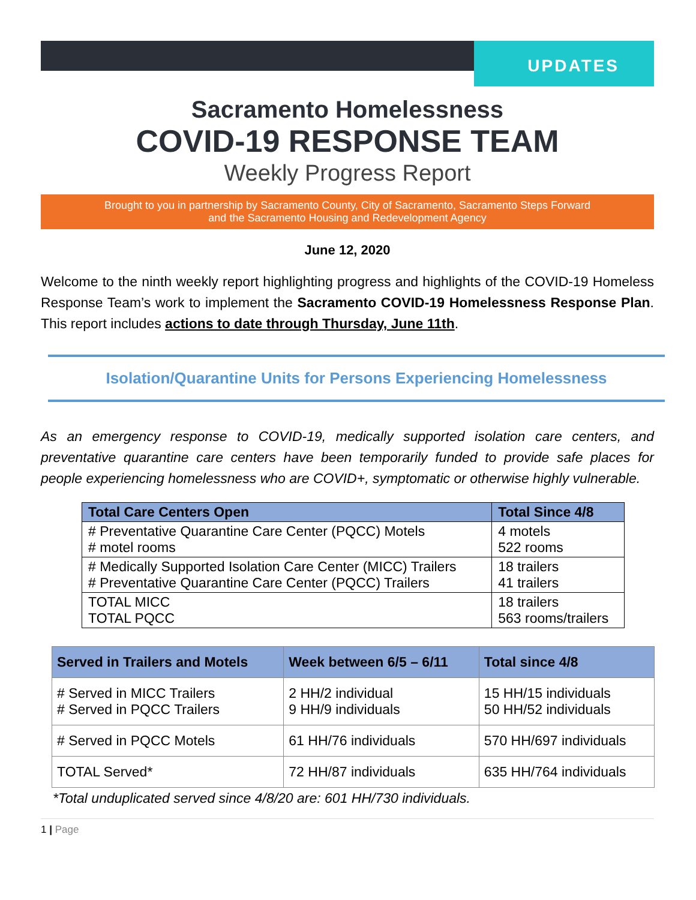UPDATES
Sacramento Homelessness
COVID-19 RESPONSE TEAM
Weekly Progress Report
Brought to you in partnership by Sacramento County, City of Sacramento, Sacramento Steps Forward
and the Sacramento Housing and Redevelopment Agency
June 12, 2020
Welcome to the ninth weekly report highlighting progress and highlights of the COVID-19 Homeless Response Team’s work to implement the Sacramento COVID-19 Homelessness Response Plan. This report includes actions to date through Thursday, June 11th.
Isolation/Quarantine Units for Persons Experiencing Homelessness
As an emergency response to COVID-19, medically supported isolation care centers, and preventative quarantine care centers have been temporarily funded to provide safe places for people experiencing homelessness who are COVID+, symptomatic or otherwise highly vulnerable.
| Total Care Centers Open | Total Since 4/8 |
| --- | --- |
| # Preventative Quarantine Care Center (PQCC) Motels # motel rooms | 4 motels 522 rooms |
| # Medically Supported Isolation Care Center (MICC) Trailers # Preventative Quarantine Care Center (PQCC) Trailers | 18 trailers 41 trailers |
| TOTAL MICC TOTAL PQCC | 18 trailers 563 rooms/trailers |
| Served in Trailers and Motels | Week between 6/5 – 6/11 | Total since 4/8 |
| --- | --- | --- |
| # Served in MICC Trailers # Served in PQCC Trailers | 2 HH/2 individual 9 HH/9 individuals | 15 HH/15 individuals 50 HH/52 individuals |
| # Served in PQCC Motels | 61 HH/76 individuals | 570 HH/697 individuals |
| TOTAL Served* | 72 HH/87 individuals | 635 HH/764 individuals |
*Total unduplicated served since 4/8/20 are: 601 HH/730 individuals.
1 | Page